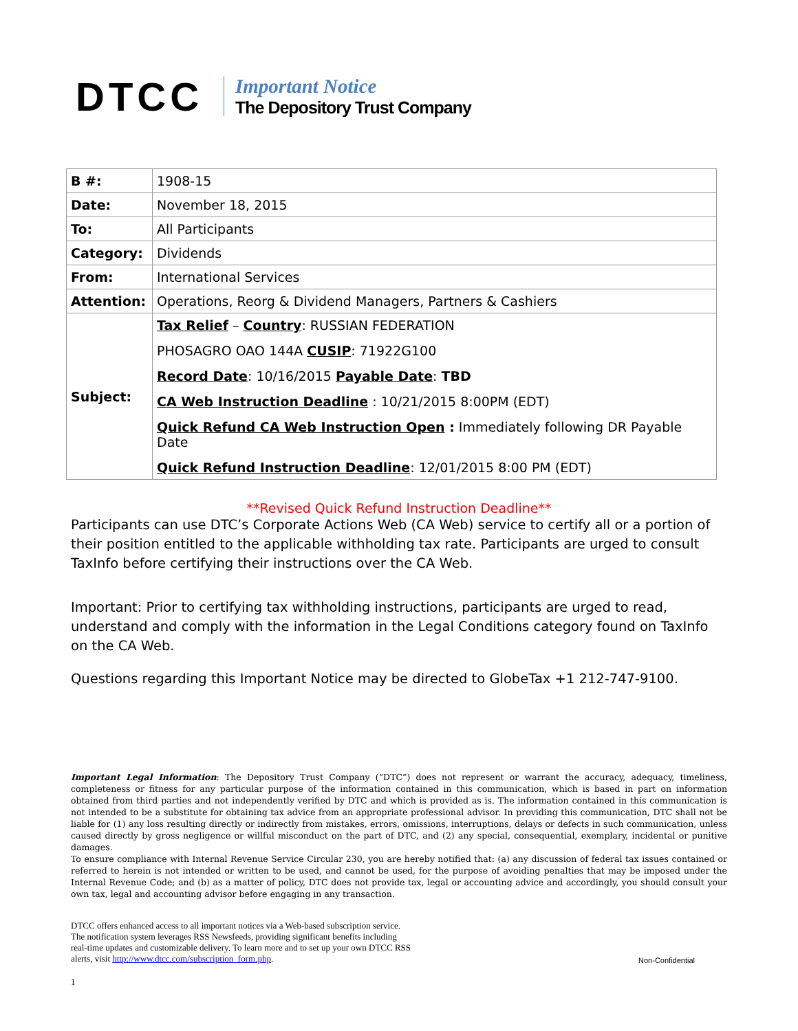DTCC
Important Notice
The Depository Trust Company
| B #: | 1908-15 |
| Date: | November 18, 2015 |
| To: | All Participants |
| Category: | Dividends |
| From: | International Services |
| Attention: | Operations, Reorg & Dividend Managers, Partners & Cashiers |
| Subject: | Tax Relief – Country : RUSSIAN FEDERATION PHOSAGRO OAO 144A CUSIP : 71922G100 Record Date : 10/16/2015 Payable Date : TBD CA Web Instruction Deadline : 10/21/2015 8:00PM (EDT) Quick Refund CA Web Instruction Open : Immediately following DR Payable Date Quick Refund Instruction Deadline : 12/01/2015 8:00 PM (EDT) |
**Revised Quick Refund Instruction Deadline**
Participants can use DTC’s Corporate Actions Web (CA Web) service to certify all or a portion of their position entitled to the applicable withholding tax rate. Participants are urged to consult TaxInfo before certifying their instructions over the CA Web.
Important: Prior to certifying tax withholding instructions, participants are urged to read, understand and comply with the information in the Legal Conditions category found on TaxInfo on the CA Web.
Questions regarding this Important Notice may be directed to GlobeTax +1 212-747-9100.
Important Legal Information: The Depository Trust Company (“DTC”) does not represent or warrant the accuracy, adequacy, timeliness, completeness or fitness for any particular purpose of the information contained in this communication, which is based in part on information obtained from third parties and not independently verified by DTC and which is provided as is. The information contained in this communication is not intended to be a substitute for obtaining tax advice from an appropriate professional advisor. In providing this communication, DTC shall not be liable for (1) any loss resulting directly or indirectly from mistakes, errors, omissions, interruptions, delays or defects in such communication, unless caused directly by gross negligence or willful misconduct on the part of DTC, and (2) any special, consequential, exemplary, incidental or punitive damages.
To ensure compliance with Internal Revenue Service Circular 230, you are hereby notified that: (a) any discussion of federal tax issues contained or referred to herein is not intended or written to be used, and cannot be used, for the purpose of avoiding penalties that may be imposed under the Internal Revenue Code; and (b) as a matter of policy, DTC does not provide tax, legal or accounting advice and accordingly, you should consult your own tax, legal and accounting advisor before engaging in any transaction.
DTCC offers enhanced access to all important notices via a Web-based subscription service.
The notification system leverages RSS Newsfeeds, providing significant benefits including
real-time updates and customizable delivery. To learn more and to set up your own DTCC RSS
alerts, visit http://www.dtcc.com/subscription_form.php.
Non-Confidential
1